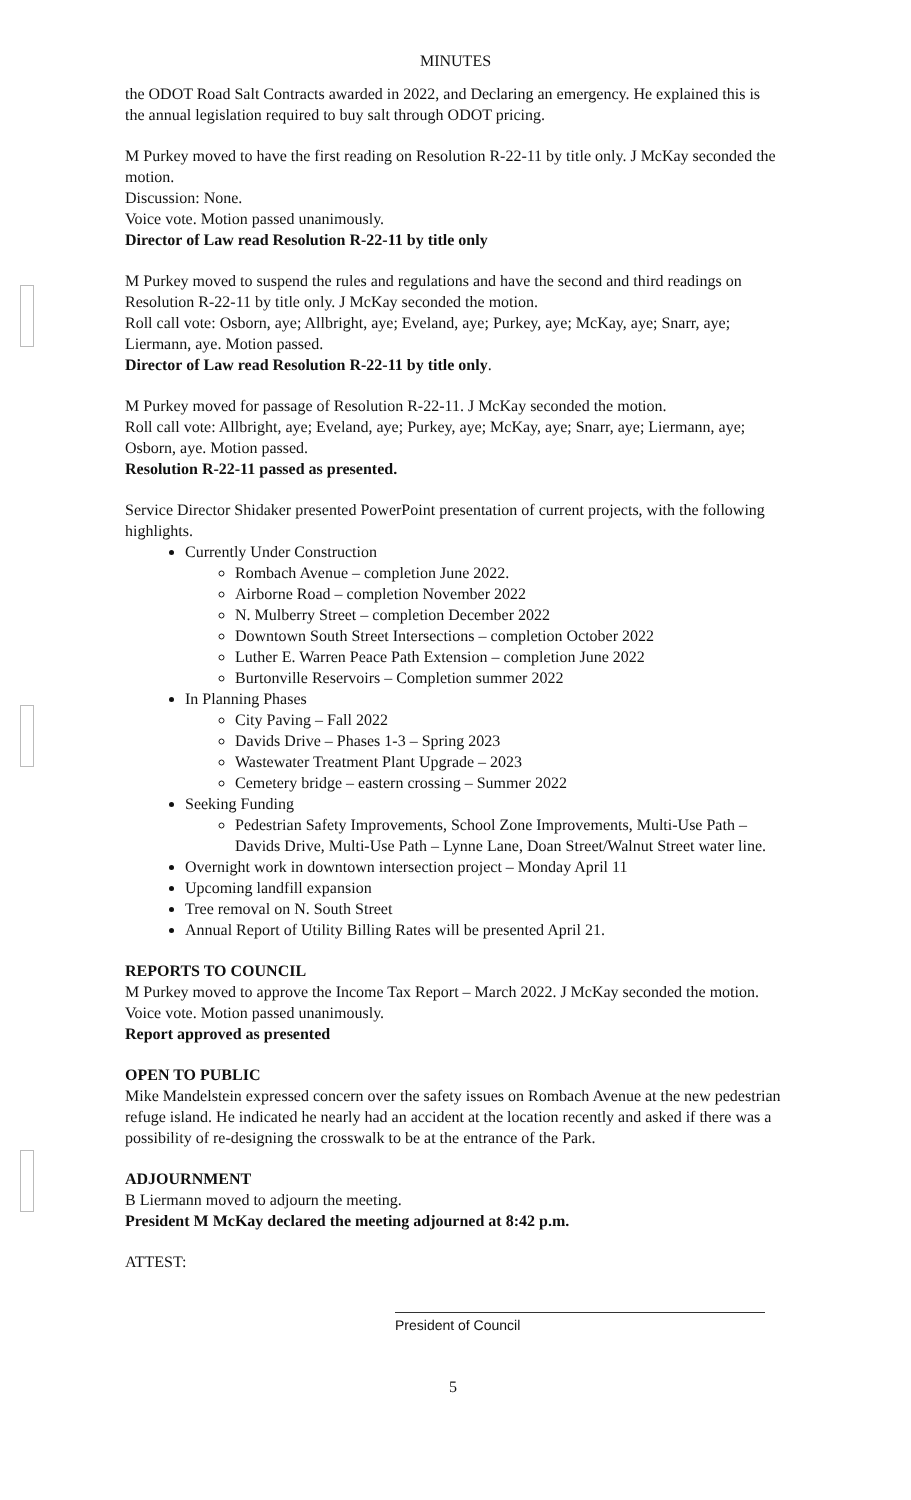MINUTES
the ODOT Road Salt Contracts awarded in 2022, and Declaring an emergency. He explained this is the annual legislation required to buy salt through ODOT pricing.
M Purkey moved to have the first reading on Resolution R-22-11 by title only. J McKay seconded the motion.
Discussion: None.
Voice vote. Motion passed unanimously.
Director of Law read Resolution R-22-11 by title only
M Purkey moved to suspend the rules and regulations and have the second and third readings on Resolution R-22-11 by title only. J McKay seconded the motion.
Roll call vote: Osborn, aye; Allbright, aye; Eveland, aye; Purkey, aye; McKay, aye; Snarr, aye; Liermann, aye. Motion passed.
Director of Law read Resolution R-22-11 by title only.
M Purkey moved for passage of Resolution R-22-11. J McKay seconded the motion.
Roll call vote: Allbright, aye; Eveland, aye; Purkey, aye; McKay, aye; Snarr, aye; Liermann, aye; Osborn, aye. Motion passed.
Resolution R-22-11 passed as presented.
Service Director Shidaker presented PowerPoint presentation of current projects, with the following highlights.
Currently Under Construction
Rombach Avenue – completion June 2022.
Airborne Road – completion November 2022
N. Mulberry Street – completion December 2022
Downtown South Street Intersections – completion October 2022
Luther E. Warren Peace Path Extension – completion June 2022
Burtonville Reservoirs – Completion summer 2022
In Planning Phases
City Paving – Fall 2022
Davids Drive – Phases 1-3 – Spring 2023
Wastewater Treatment Plant Upgrade – 2023
Cemetery bridge – eastern crossing – Summer 2022
Seeking Funding
Pedestrian Safety Improvements, School Zone Improvements, Multi-Use Path – Davids Drive, Multi-Use Path – Lynne Lane, Doan Street/Walnut Street water line.
Overnight work in downtown intersection project – Monday April 11
Upcoming landfill expansion
Tree removal on N. South Street
Annual Report of Utility Billing Rates will be presented April 21.
REPORTS TO COUNCIL
M Purkey moved to approve the Income Tax Report – March 2022. J McKay seconded the motion.
Voice vote. Motion passed unanimously.
Report approved as presented
OPEN TO PUBLIC
Mike Mandelstein expressed concern over the safety issues on Rombach Avenue at the new pedestrian refuge island. He indicated he nearly had an accident at the location recently and asked if there was a possibility of re-designing the crosswalk to be at the entrance of the Park.
ADJOURNMENT
B Liermann moved to adjourn the meeting.
President M McKay declared the meeting adjourned at 8:42 p.m.
ATTEST:
President of Council
5